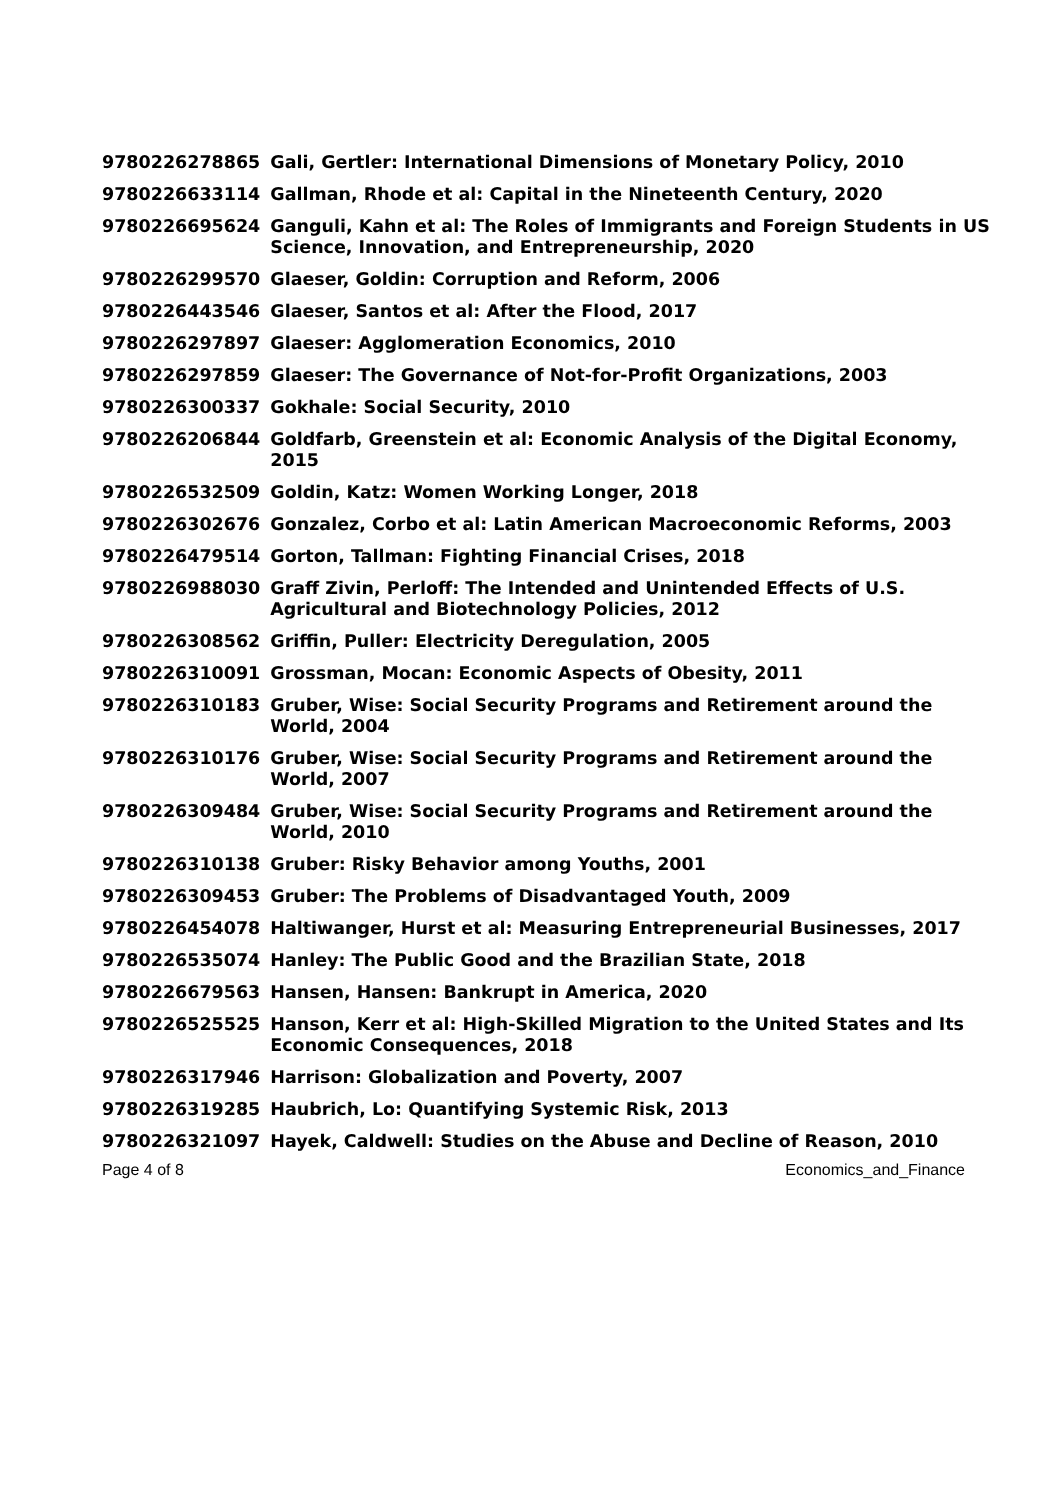| 9780226278865 | Gali, Gertler: International Dimensions of Monetary Policy, 2010 |
| 9780226633114 | Gallman, Rhode et al: Capital in the Nineteenth Century, 2020 |
| 9780226695624 | Ganguli, Kahn et al: The Roles of Immigrants and Foreign Students in US Science, Innovation, and Entrepreneurship, 2020 |
| 9780226299570 | Glaeser, Goldin: Corruption and Reform, 2006 |
| 9780226443546 | Glaeser, Santos et al: After the Flood, 2017 |
| 9780226297897 | Glaeser: Agglomeration Economics, 2010 |
| 9780226297859 | Glaeser: The Governance of Not-for-Profit Organizations, 2003 |
| 9780226300337 | Gokhale: Social Security, 2010 |
| 9780226206844 | Goldfarb, Greenstein et al: Economic Analysis of the Digital Economy, 2015 |
| 9780226532509 | Goldin, Katz: Women Working Longer, 2018 |
| 9780226302676 | Gonzalez, Corbo et al: Latin American Macroeconomic Reforms, 2003 |
| 9780226479514 | Gorton, Tallman: Fighting Financial Crises, 2018 |
| 9780226988030 | Graff Zivin, Perloff: The Intended and Unintended Effects of U.S. Agricultural and Biotechnology Policies, 2012 |
| 9780226308562 | Griffin, Puller: Electricity Deregulation, 2005 |
| 9780226310091 | Grossman, Mocan: Economic Aspects of Obesity, 2011 |
| 9780226310183 | Gruber, Wise: Social Security Programs and Retirement around the World, 2004 |
| 9780226310176 | Gruber, Wise: Social Security Programs and Retirement around the World, 2007 |
| 9780226309484 | Gruber, Wise: Social Security Programs and Retirement around the World, 2010 |
| 9780226310138 | Gruber: Risky Behavior among Youths, 2001 |
| 9780226309453 | Gruber: The Problems of Disadvantaged Youth, 2009 |
| 9780226454078 | Haltiwanger, Hurst et al: Measuring Entrepreneurial Businesses, 2017 |
| 9780226535074 | Hanley: The Public Good and the Brazilian State, 2018 |
| 9780226679563 | Hansen, Hansen: Bankrupt in America, 2020 |
| 9780226525525 | Hanson, Kerr et al: High-Skilled Migration to the United States and Its Economic Consequences, 2018 |
| 9780226317946 | Harrison: Globalization and Poverty, 2007 |
| 9780226319285 | Haubrich, Lo: Quantifying Systemic Risk, 2013 |
| 9780226321097 | Hayek, Caldwell: Studies on the Abuse and Decline of Reason, 2010 |
Page 4 of 8 Economics_and_Finance